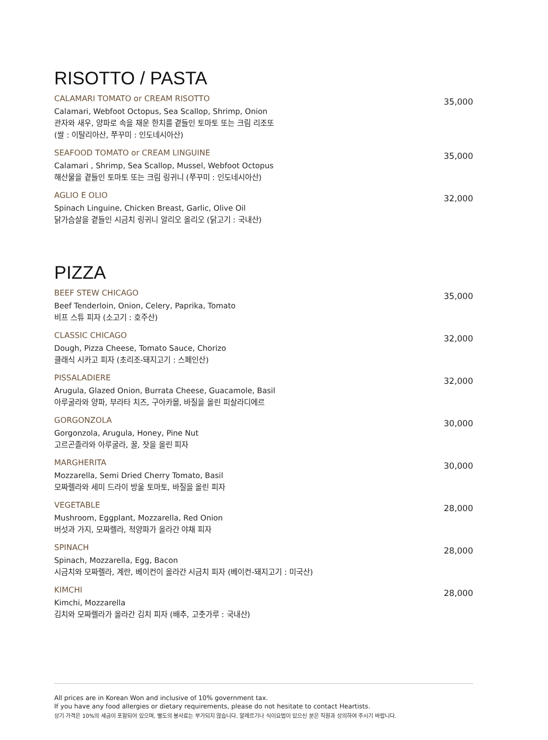RISOTTO / PASTA
CALAMARI TOMATO or CREAM RISOTTO
Calamari, Webfoot Octopus, Sea Scallop, Shrimp, Onion
관자와 새우, 양파로 속을 채운 한치를 곁들인 토마토 또는 크림 리조또
(쌀 : 이탈리아산, 쭈꾸미 : 인도네시아산)
35,000
SEAFOOD TOMATO or CREAM LINGUINE
Calamari , Shrimp, Sea Scallop, Mussel, Webfoot Octopus
해산물을 곁들인 토마토 또는 크림 링귀니 (쭈꾸미 : 인도네시아산)
35,000
AGLIO E OLIO
Spinach Linguine, Chicken Breast, Garlic, Olive Oil
닭가슴살을 곁들인 시금치 링귀니 알리오 올리오 (닭고기 : 국내산)
32,000
PIZZA
BEEF STEW CHICAGO
Beef Tenderloin, Onion, Celery, Paprika, Tomato
비프 스튜 피자 (소고기 : 호주산)
35,000
CLASSIC CHICAGO
Dough, Pizza Cheese, Tomato Sauce, Chorizo
클래식 시카고 피자 (초리조-돼지고기 : 스페인산)
32,000
PISSALADIERE
Arugula, Glazed Onion, Burrata Cheese, Guacamole, Basil
아루굴라와 양파, 부라타 치즈, 구아카몰, 바질을 올린 피살라디에르
32,000
GORGONZOLA
Gorgonzola, Arugula, Honey, Pine Nut
고르곤졸라와 아루굴라, 꿀, 잣을 올린 피자
30,000
MARGHERITA
Mozzarella, Semi Dried Cherry Tomato, Basil
모짜렐라와 세미 드라이 방울 토마토, 바질을 올린 피자
30,000
VEGETABLE
Mushroom, Eggplant, Mozzarella, Red Onion
버섯과 가지, 모짜렐라, 적양파가 올라간 야채 피자
28,000
SPINACH
Spinach, Mozzarella, Egg, Bacon
시금치와 모짜렐라, 계란, 베이컨이 올라간 시금치 피자 (베이컨-돼지고기 : 미국산)
28,000
KIMCHI
Kimchi, Mozzarella
김치와 모짜렐라가 올라간 김치 피자 (배추, 고춧가루 : 국내산)
28,000
All prices are in Korean Won and inclusive of 10% government tax.
If you have any food allergies or dietary requirements, please do not hesitate to contact Heartists.
상기 가격은 10%의 세금이 포함되어 있으며, 별도의 봉사료는 부가되지 않습니다. 알레르기나 식이요법이 있으신 분은 직원과 상의하여 주시기 바랍니다.